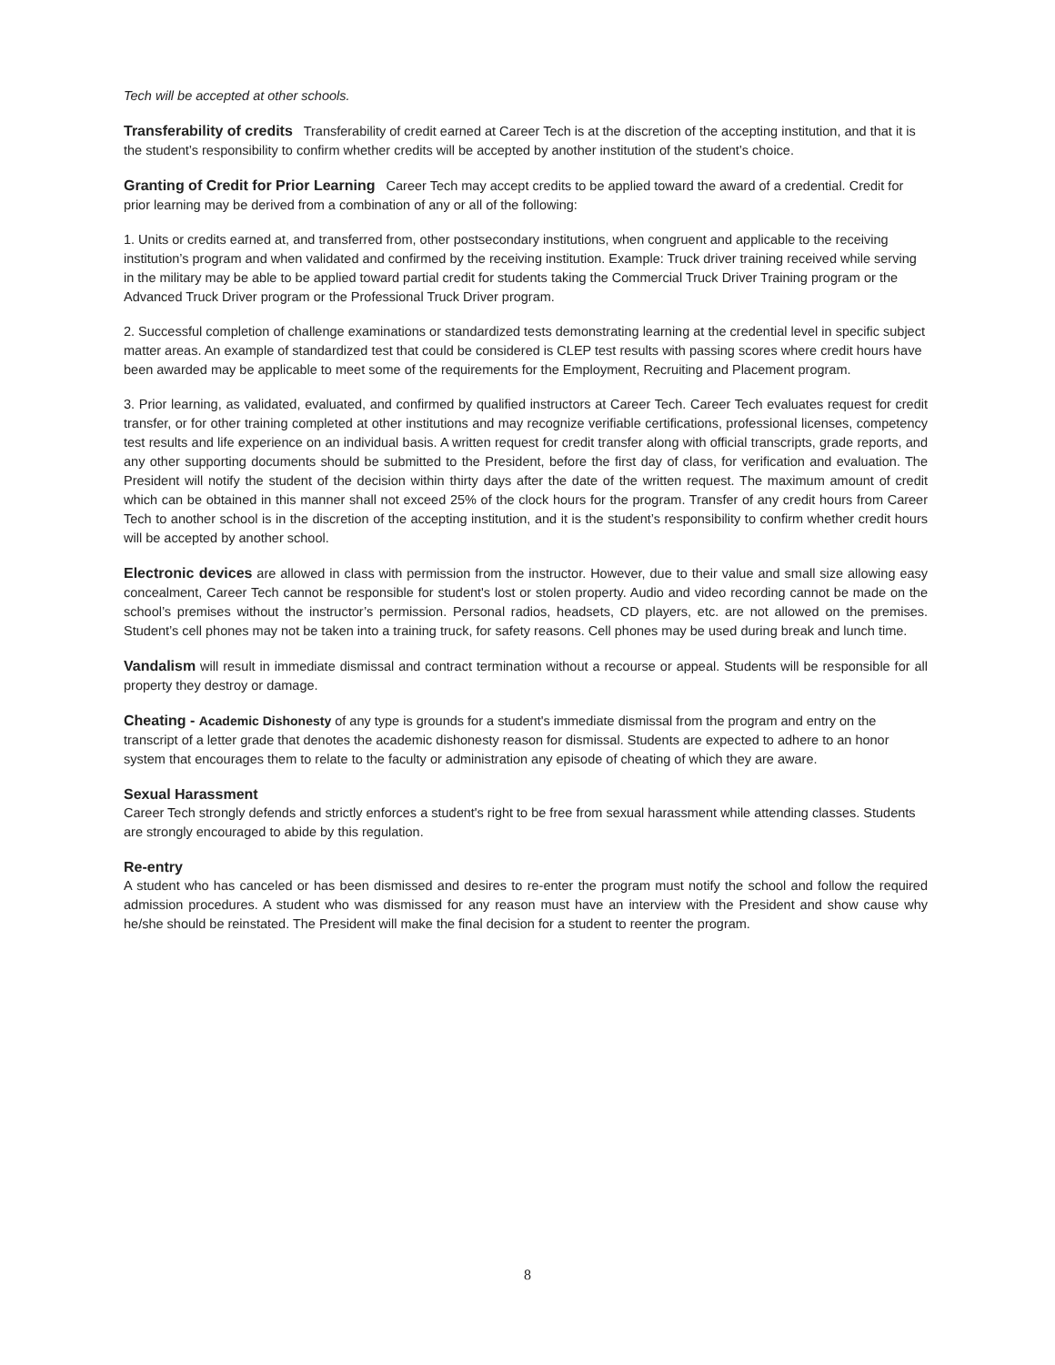Tech will be accepted at other schools.
Transferability of credits Transferability of credit earned at Career Tech is at the discretion of the accepting institution, and that it is the student’s responsibility to confirm whether credits will be accepted by another institution of the student’s choice.
Granting of Credit for Prior Learning Career Tech may accept credits to be applied toward the award of a credential. Credit for prior learning may be derived from a combination of any or all of the following:
1. Units or credits earned at, and transferred from, other postsecondary institutions, when congruent and applicable to the receiving institution’s program and when validated and confirmed by the receiving institution. Example: Truck driver training received while serving in the military may be able to be applied toward partial credit for students taking the Commercial Truck Driver Training program or the Advanced Truck Driver program or the Professional Truck Driver program.
2. Successful completion of challenge examinations or standardized tests demonstrating learning at the credential level in specific subject matter areas. An example of standardized test that could be considered is CLEP test results with passing scores where credit hours have been awarded may be applicable to meet some of the requirements for the Employment, Recruiting and Placement program.
3. Prior learning, as validated, evaluated, and confirmed by qualified instructors at Career Tech. Career Tech evaluates request for credit transfer, or for other training completed at other institutions and may recognize verifiable certifications, professional licenses, competency test results and life experience on an individual basis. A written request for credit transfer along with official transcripts, grade reports, and any other supporting documents should be submitted to the President, before the first day of class, for verification and evaluation. The President will notify the student of the decision within thirty days after the date of the written request. The maximum amount of credit which can be obtained in this manner shall not exceed 25% of the clock hours for the program. Transfer of any credit hours from Career Tech to another school is in the discretion of the accepting institution, and it is the student’s responsibility to confirm whether credit hours will be accepted by another school.
Electronic devices are allowed in class with permission from the instructor. However, due to their value and small size allowing easy concealment, Career Tech cannot be responsible for student's lost or stolen property. Audio and video recording cannot be made on the school’s premises without the instructor’s permission. Personal radios, headsets, CD players, etc. are not allowed on the premises. Student’s cell phones may not be taken into a training truck, for safety reasons. Cell phones may be used during break and lunch time.
Vandalism will result in immediate dismissal and contract termination without a recourse or appeal. Students will be responsible for all property they destroy or damage.
Cheating - Academic Dishonesty of any type is grounds for a student's immediate dismissal from the program and entry on the transcript of a letter grade that denotes the academic dishonesty reason for dismissal. Students are expected to adhere to an honor system that encourages them to relate to the faculty or administration any episode of cheating of which they are aware.
Sexual Harassment
Career Tech strongly defends and strictly enforces a student's right to be free from sexual harassment while attending classes. Students are strongly encouraged to abide by this regulation.
Re-entry
A student who has canceled or has been dismissed and desires to re-enter the program must notify the school and follow the required admission procedures. A student who was dismissed for any reason must have an interview with the President and show cause why he/she should be reinstated. The President will make the final decision for a student to reenter the program.
8